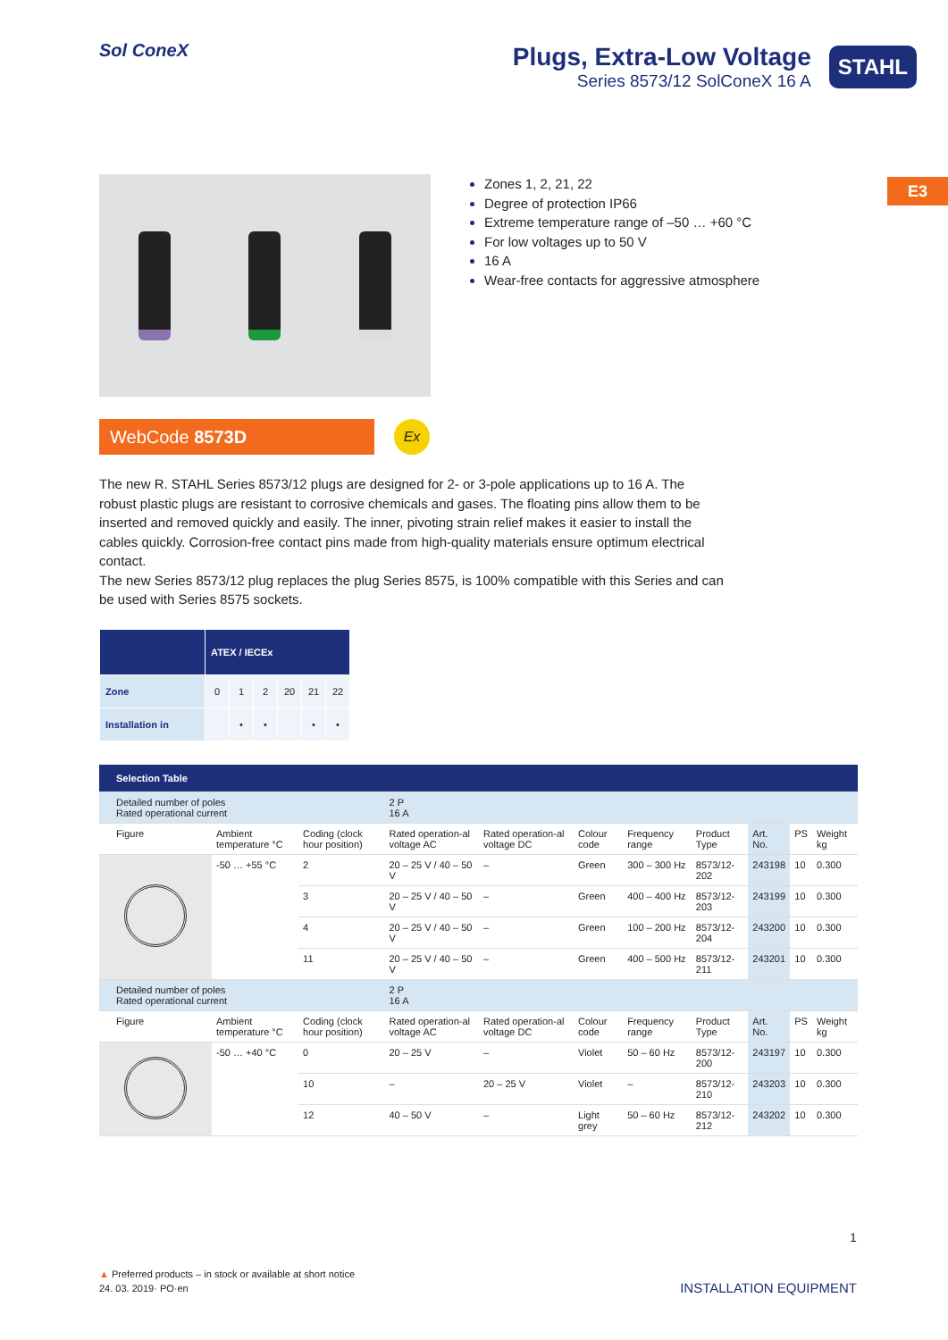Sol ConeX
Plugs, Extra-Low Voltage
Series 8573/12 SolConeX 16 A
STAHL
E3
Zones 1, 2, 21, 22
Degree of protection IP66
Extreme temperature range of –50 … +60 °C
For low voltages up to 50 V
16 A
Wear-free contacts for aggressive atmosphere
WebCode 8573D
Ex
The new R. STAHL Series 8573/12 plugs are designed for 2- or 3-pole applications up to 16 A. The robust plastic plugs are resistant to corrosive chemicals and gases. The floating pins allow them to be inserted and removed quickly and easily. The inner, pivoting strain relief makes it easier to install the cables quickly. Corrosion-free contact pins made from high-quality materials ensure optimum electrical contact.
The new Series 8573/12 plug replaces the plug Series 8575, is 100% compatible with this Series and can be used with Series 8575 sockets.
| | ATEX / IECEx | | | | | |
| --- | --- | --- | --- | --- | --- | --- |
| Zone | 0 | 1 | 2 | 20 | 21 | 22 |
| Installation in | | • | • | | • | • |
| Selection Table | | | | | | | | | | |
| --- | --- | --- | --- | --- | --- | --- | --- | --- | --- | --- |
| Detailed number of poles Rated operational current | | | 2 P 16 A | | | | | | | |
| Figure | Ambient temperature °C | Coding (clock hour position) | Rated operation-al voltage AC | Rated operation-al voltage DC | Colour code | Frequency range | Product Type | Art. No. | PS | Weight kg |
| | -50 … +55 °C | 2 | 20 – 25 V / 40 – 50 V | – | Green | 300 – 300 Hz | 8573/12-202 | 243198 | 10 | 0.300 |
| | | 3 | 20 – 25 V / 40 – 50 V | – | Green | 400 – 400 Hz | 8573/12-203 | 243199 | 10 | 0.300 |
| | | 4 | 20 – 25 V / 40 – 50 V | – | Green | 100 – 200 Hz | 8573/12-204 | 243200 | 10 | 0.300 |
| | | 11 | 20 – 25 V / 40 – 50 V | – | Green | 400 – 500 Hz | 8573/12-211 | 243201 | 10 | 0.300 |
| Detailed number of poles Rated operational current | | | 2 P 16 A | | | | | | | |
| Figure | Ambient temperature °C | Coding (clock hour position) | Rated operation-al voltage AC | Rated operation-al voltage DC | Colour code | Frequency range | Product Type | Art. No. | PS | Weight kg |
| | -50 … +40 °C | 0 | 20 – 25 V | – | Violet | 50 – 60 Hz | 8573/12-200 | 243197 | 10 | 0.300 |
| | | 10 | – | 20 – 25 V | Violet | – | 8573/12-210 | 243203 | 10 | 0.300 |
| | | 12 | 40 – 50 V | – | Light grey | 50 – 60 Hz | 8573/12-212 | 243202 | 10 | 0.300 |
1
▲ Preferred products – in stock or available at short notice
24. 03. 2019· PO·en
INSTALLATION EQUIPMENT